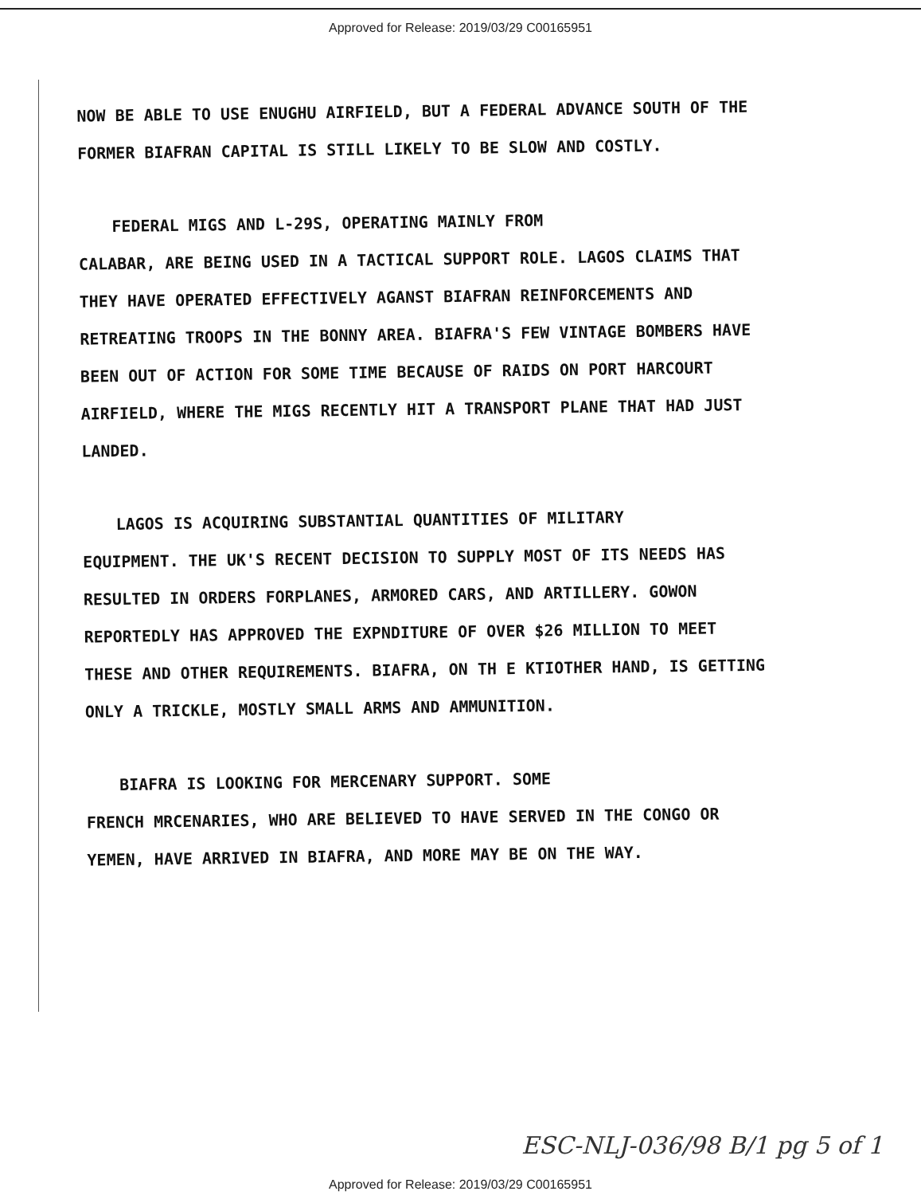Approved for Release: 2019/03/29 C00165951
NOW BE ABLE TO USE ENUGHU AIRFIELD, BUT A FEDERAL ADVANCE SOUTH OF THE FORMER BIAFRAN CAPITAL IS STILL LIKELY TO BE SLOW AND COSTLY.
FEDERAL MIGS AND L-29S, OPERATING MAINLY FROM
CALABAR, ARE BEING USED IN A TACTICAL SUPPORT ROLE. LAGOS CLAIMS THAT THEY HAVE OPERATED EFFECTIVELY AGANST BIAFRAN REINFORCEMENTS AND RETREATING TROOPS IN THE BONNY AREA. BIAFRA'S FEW VINTAGE BOMBERS HAVE BEEN OUT OF ACTION FOR SOME TIME BECAUSE OF RAIDS ON PORT HARCOURT AIRFIELD, WHERE THE MIGS RECENTLY HIT A TRANSPORT PLANE THAT HAD JUST LANDED.
LAGOS IS ACQUIRING SUBSTANTIAL QUANTITIES OF MILITARY
EQUIPMENT. THE UK'S RECENT DECISION TO SUPPLY MOST OF ITS NEEDS HAS RESULTED IN ORDERS FORPLANES, ARMORED CARS, AND ARTILLERY. GOWON REPORTEDLY HAS APPROVED THE EXPNDITURE OF OVER $26 MILLION TO MEET THESE AND OTHER REQUIREMENTS. BIAFRA, ON TH E KTIOTHER HAND, IS GETTING ONLY A TRICKLE, MOSTLY SMALL ARMS AND AMMUNITION.
BIAFRA IS LOOKING FOR MERCENARY SUPPORT. SOME
FRENCH MRCENARIES, WHO ARE BELIEVED TO HAVE SERVED IN THE CONGO OR YEMEN, HAVE ARRIVED IN BIAFRA, AND MORE MAY BE ON THE WAY.
ESC-NLJ-036/98 B/1 pg 5 of 1
Approved for Release: 2019/03/29 C00165951